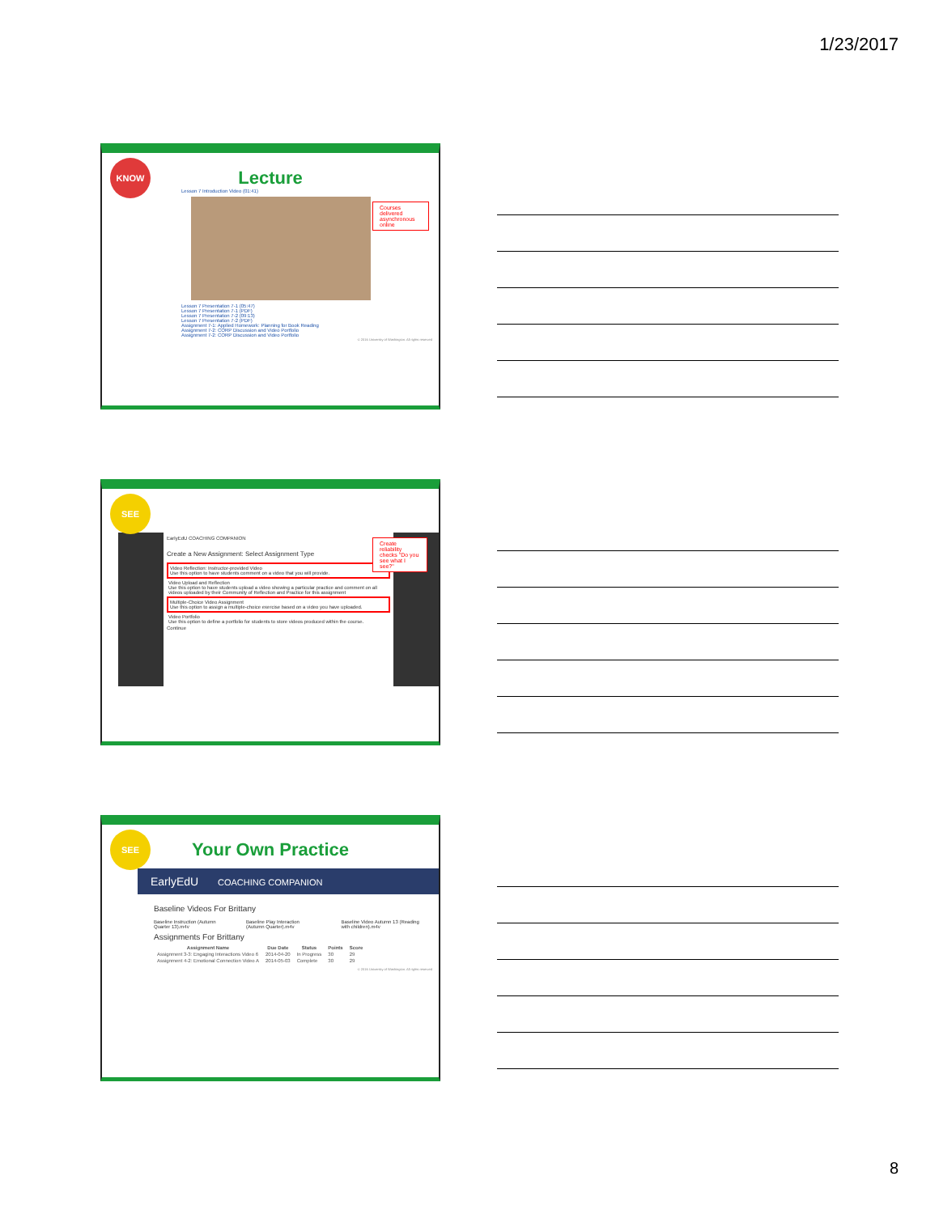1/23/2017
KNOW
Lecture
Lesson 7 Introduction Video (01:41)
Lesson 7 Presentation 7-1 (05:47)
Lesson 7 Presentation 7-1 (PDF)
Lesson 7 Presentation 7-2 (09:13)
Lesson 7 Presentation 7-2 (PDF)
Assignment 7-1: Applied Homework: Planning for Book Reading
Assignment 7-2: CORP Discussion and Video Portfolio
Assignment 7-2: CORP Discussion and Video Portfolio
© 2016 University of Washington. All rights reserved
Courses delivered asynchronous online
SEE
EarlyEdU COACHING COMPANION
Create a New Assignment: Select Assignment Type
Video Reflection: Instructor-provided Video
Use this option to have students comment on a video that you will provide.
Video Upload and Reflection
Use this option to have students upload a video showing a particular practice and comment on all videos uploaded by their Community of Reflection and Practice for this assignment
Multiple-Choice Video Assignment
Use this option to assign a multiple-choice exercise based on a video you have uploaded.
Video Portfolio
Use this option to define a portfolio for students to store videos produced within the course.
Continue
Create reliability checks "Do you see what I see?"
SEE
Your Own Practice
EarlyEdU COACHING COMPANION
Baseline Videos For Brittany
Baseline Instruction (Autumn Quarter 13).m4v Baseline Play Interaction (Autumn Quarter).m4v Baseline Video Autumn 13 (Reading with children).m4v
Assignments For Brittany
| Assignment Name | Due Date | Status | Points | Score |
| --- | --- | --- | --- | --- |
| Assignment 3-3: Engaging Interactions Video 6 | 2014-04-20 | In Progress | 30 | 29 |
| Assignment 4-2: Emotional Connection Video A | 2014-05-03 | Complete | 30 | 29 |
© 2016 University of Washington. All rights reserved
8